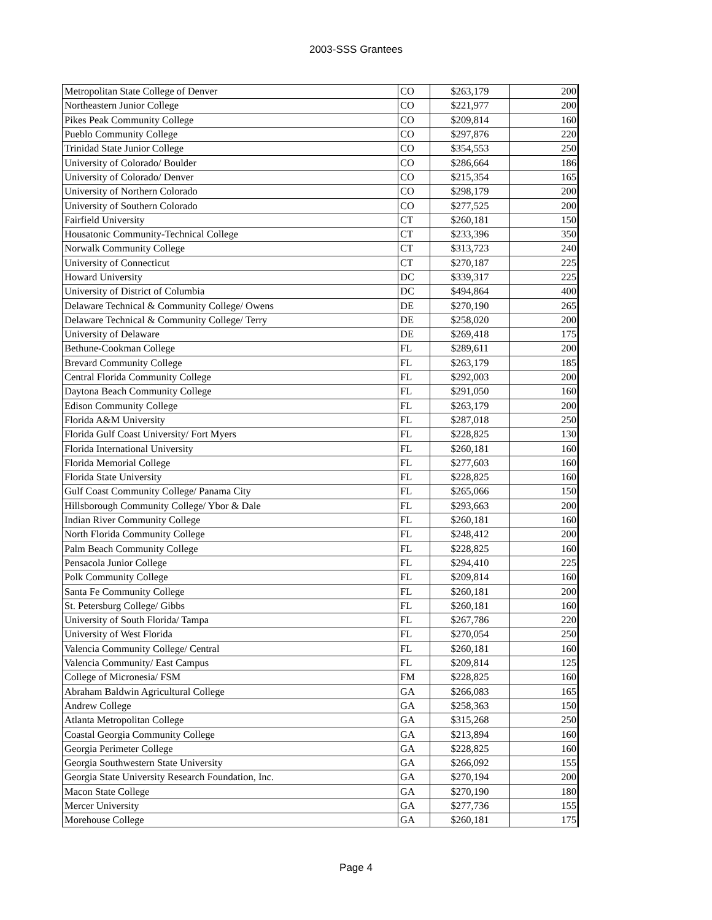2003-SSS Grantees
| Metropolitan State College of Denver | CO | $263,179 | 200 |
| Northeastern Junior College | CO | $221,977 | 200 |
| Pikes Peak Community College | CO | $209,814 | 160 |
| Pueblo Community College | CO | $297,876 | 220 |
| Trinidad State Junior College | CO | $354,553 | 250 |
| University of Colorado/ Boulder | CO | $286,664 | 186 |
| University of Colorado/ Denver | CO | $215,354 | 165 |
| University of Northern Colorado | CO | $298,179 | 200 |
| University of Southern Colorado | CO | $277,525 | 200 |
| Fairfield University | CT | $260,181 | 150 |
| Housatonic Community-Technical College | CT | $233,396 | 350 |
| Norwalk Community College | CT | $313,723 | 240 |
| University of Connecticut | CT | $270,187 | 225 |
| Howard University | DC | $339,317 | 225 |
| University of District of Columbia | DC | $494,864 | 400 |
| Delaware Technical & Community College/ Owens | DE | $270,190 | 265 |
| Delaware Technical & Community College/ Terry | DE | $258,020 | 200 |
| University of Delaware | DE | $269,418 | 175 |
| Bethune-Cookman College | FL | $289,611 | 200 |
| Brevard Community College | FL | $263,179 | 185 |
| Central Florida Community College | FL | $292,003 | 200 |
| Daytona Beach Community College | FL | $291,050 | 160 |
| Edison Community College | FL | $263,179 | 200 |
| Florida A&M University | FL | $287,018 | 250 |
| Florida Gulf Coast University/ Fort Myers | FL | $228,825 | 130 |
| Florida International University | FL | $260,181 | 160 |
| Florida Memorial College | FL | $277,603 | 160 |
| Florida State University | FL | $228,825 | 160 |
| Gulf Coast Community College/ Panama City | FL | $265,066 | 150 |
| Hillsborough Community College/ Ybor & Dale | FL | $293,663 | 200 |
| Indian River Community College | FL | $260,181 | 160 |
| North Florida Community College | FL | $248,412 | 200 |
| Palm Beach Community College | FL | $228,825 | 160 |
| Pensacola Junior College | FL | $294,410 | 225 |
| Polk Community College | FL | $209,814 | 160 |
| Santa Fe Community College | FL | $260,181 | 200 |
| St. Petersburg College/ Gibbs | FL | $260,181 | 160 |
| University of South Florida/ Tampa | FL | $267,786 | 220 |
| University of West Florida | FL | $270,054 | 250 |
| Valencia Community College/ Central | FL | $260,181 | 160 |
| Valencia Community/ East Campus | FL | $209,814 | 125 |
| College of Micronesia/ FSM | FM | $228,825 | 160 |
| Abraham Baldwin Agricultural College | GA | $266,083 | 165 |
| Andrew College | GA | $258,363 | 150 |
| Atlanta Metropolitan College | GA | $315,268 | 250 |
| Coastal Georgia Community College | GA | $213,894 | 160 |
| Georgia Perimeter College | GA | $228,825 | 160 |
| Georgia Southwestern State University | GA | $266,092 | 155 |
| Georgia State University Research Foundation, Inc. | GA | $270,194 | 200 |
| Macon State College | GA | $270,190 | 180 |
| Mercer University | GA | $277,736 | 155 |
| Morehouse College | GA | $260,181 | 175 |
Page 4